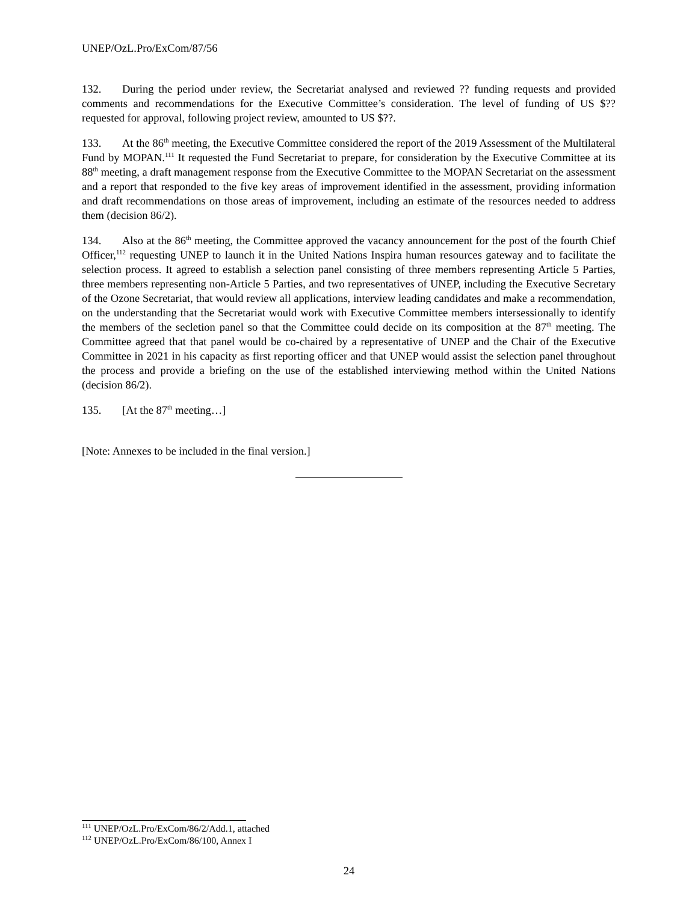UNEP/OzL.Pro/ExCom/87/56
132. During the period under review, the Secretariat analysed and reviewed ?? funding requests and provided comments and recommendations for the Executive Committee’s consideration. The level of funding of US $?? requested for approval, following project review, amounted to US $??.
133. At the 86<sup>th</sup> meeting, the Executive Committee considered the report of the 2019 Assessment of the Multilateral Fund by MOPAN.<sup>111</sup> It requested the Fund Secretariat to prepare, for consideration by the Executive Committee at its 88<sup>th</sup> meeting, a draft management response from the Executive Committee to the MOPAN Secretariat on the assessment and a report that responded to the five key areas of improvement identified in the assessment, providing information and draft recommendations on those areas of improvement, including an estimate of the resources needed to address them (decision 86/2).
134. Also at the 86<sup>th</sup> meeting, the Committee approved the vacancy announcement for the post of the fourth Chief Officer,<sup>112</sup> requesting UNEP to launch it in the United Nations Inspira human resources gateway and to facilitate the selection process. It agreed to establish a selection panel consisting of three members representing Article 5 Parties, three members representing non-Article 5 Parties, and two representatives of UNEP, including the Executive Secretary of the Ozone Secretariat, that would review all applications, interview leading candidates and make a recommendation, on the understanding that the Secretariat would work with Executive Committee members intersessionally to identify the members of the secletion panel so that the Committee could decide on its composition at the 87<sup>th</sup> meeting. The Committee agreed that that panel would be co-chaired by a representative of UNEP and the Chair of the Executive Committee in 2021 in his capacity as first reporting officer and that UNEP would assist the selection panel throughout the process and provide a briefing on the use of the established interviewing method within the United Nations (decision 86/2).
135. [At the 87<sup>th</sup> meeting…]
[Note: Annexes to be included in the final version.]
<sup>111</sup> UNEP/OzL.Pro/ExCom/86/2/Add.1, attached
<sup>112</sup> UNEP/OzL.Pro/ExCom/86/100, Annex I
24